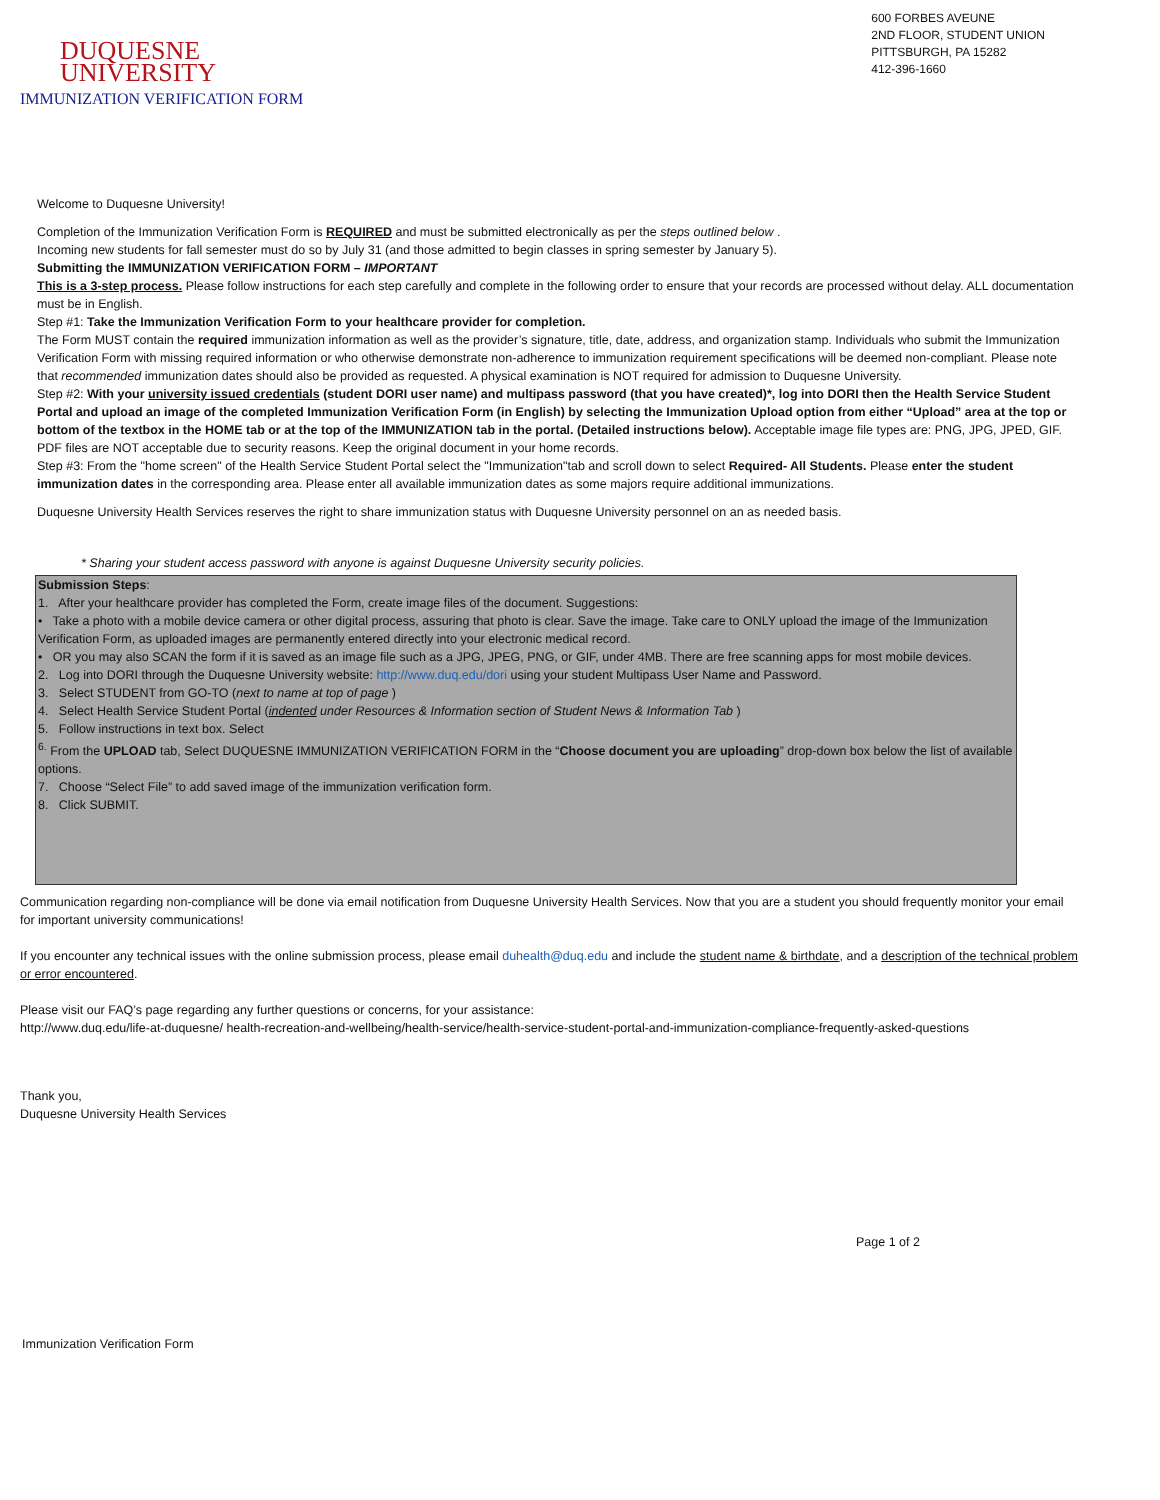DUQUESNE
UNIVERSITY
IMMUNIZATION VERIFICATION FORM
600 FORBES AVEUNE
2ND FLOOR, STUDENT UNION
PITTSBURGH, PA 15282
412-396-1660
Welcome to Duquesne University!
Completion of the Immunization Verification Form is REQUIRED and must be submitted electronically as per the steps outlined below .
Incoming new students for fall semester must do so by July 31 (and those admitted to begin classes in spring semester by January 5).
Submitting the IMMUNIZATION VERIFICATION FORM – IMPORTANT
This is a 3-step process. Please follow instructions for each step carefully and complete in the following order to ensure that your records are processed without delay. ALL documentation must be in English.
Step #1: Take the Immunization Verification Form to your healthcare provider for completion.
The Form MUST contain the required immunization information as well as the provider’s signature, title, date, address, and organization stamp. Individuals who submit the Immunization Verification Form with missing required information or who otherwise demonstrate non-adherence to immunization requirement specifications will be deemed non-compliant. Please note that recommended immunization dates should also be provided as requested. A physical examination is NOT required for admission to Duquesne University.
Step #2: With your university issued credentials (student DORI user name) and multipass password (that you have created)*, log into DORI then the Health Service Student Portal and upload an image of the completed Immunization Verification Form (in English) by selecting the Immunization Upload option from either “Upload” area at the top or bottom of the textbox in the HOME tab or at the top of the IMMUNIZATION tab in the portal. (Detailed instructions below). Acceptable image file types are: PNG, JPG, JPED, GIF. PDF files are NOT acceptable due to security reasons. Keep the original document in your home records.
Step #3: From the "home screen" of the Health Service Student Portal select the "Immunization"tab and scroll down to select Required- All Students. Please enter the student immunization dates in the corresponding area. Please enter all available immunization dates as some majors require additional immunizations.
Duquesne University Health Services reserves the right to share immunization status with Duquesne University personnel on an as needed basis.
* Sharing your student access password with anyone is against Duquesne University security policies.
Submission Steps:
1. After your healthcare provider has completed the Form, create image files of the document. Suggestions:
• Take a photo with a mobile device camera or other digital process, assuring that photo is clear. Save the image. Take care to ONLY upload the image of the Immunization Verification Form, as uploaded images are permanently entered directly into your electronic medical record.
• OR you may also SCAN the form if it is saved as an image file such as a JPG, JPEG, PNG, or GIF, under 4MB. There are free scanning apps for most mobile devices.
2. Log into DORI through the Duquesne University website: http://www.duq.edu/dori using your student Multipass User Name and Password.
3. Select STUDENT from GO-TO (next to name at top of page )
4. Select Health Service Student Portal (indented under Resources & Information section of Student News & Information Tab )
5. Follow instructions in text box. Select
<sup>6.</sup> From the UPLOAD tab, Select DUQUESNE IMMUNIZATION VERIFICATION FORM in the “Choose document you are uploading” drop-down box below the list of available options.
7. Choose “Select File” to add saved image of the immunization verification form.
8. Click SUBMIT.
Communication regarding non-compliance will be done via email notification from Duquesne University Health Services. Now that you are a student you should frequently monitor your email for important university communications!
If you encounter any technical issues with the online submission process, please email duhealth@duq.edu and include the student name & birthdate, and a description of the technical problem or error encountered.
Please visit our FAQ’s page regarding any further questions or concerns, for your assistance:
http://www.duq.edu/life-at-duquesne/ health-recreation-and-wellbeing/health-service/health-service-student-portal-and-immunization-compliance-frequently-asked-questions
Thank you,
Duquesne University Health Services
Page 1 of 2
Immunization Verification Form